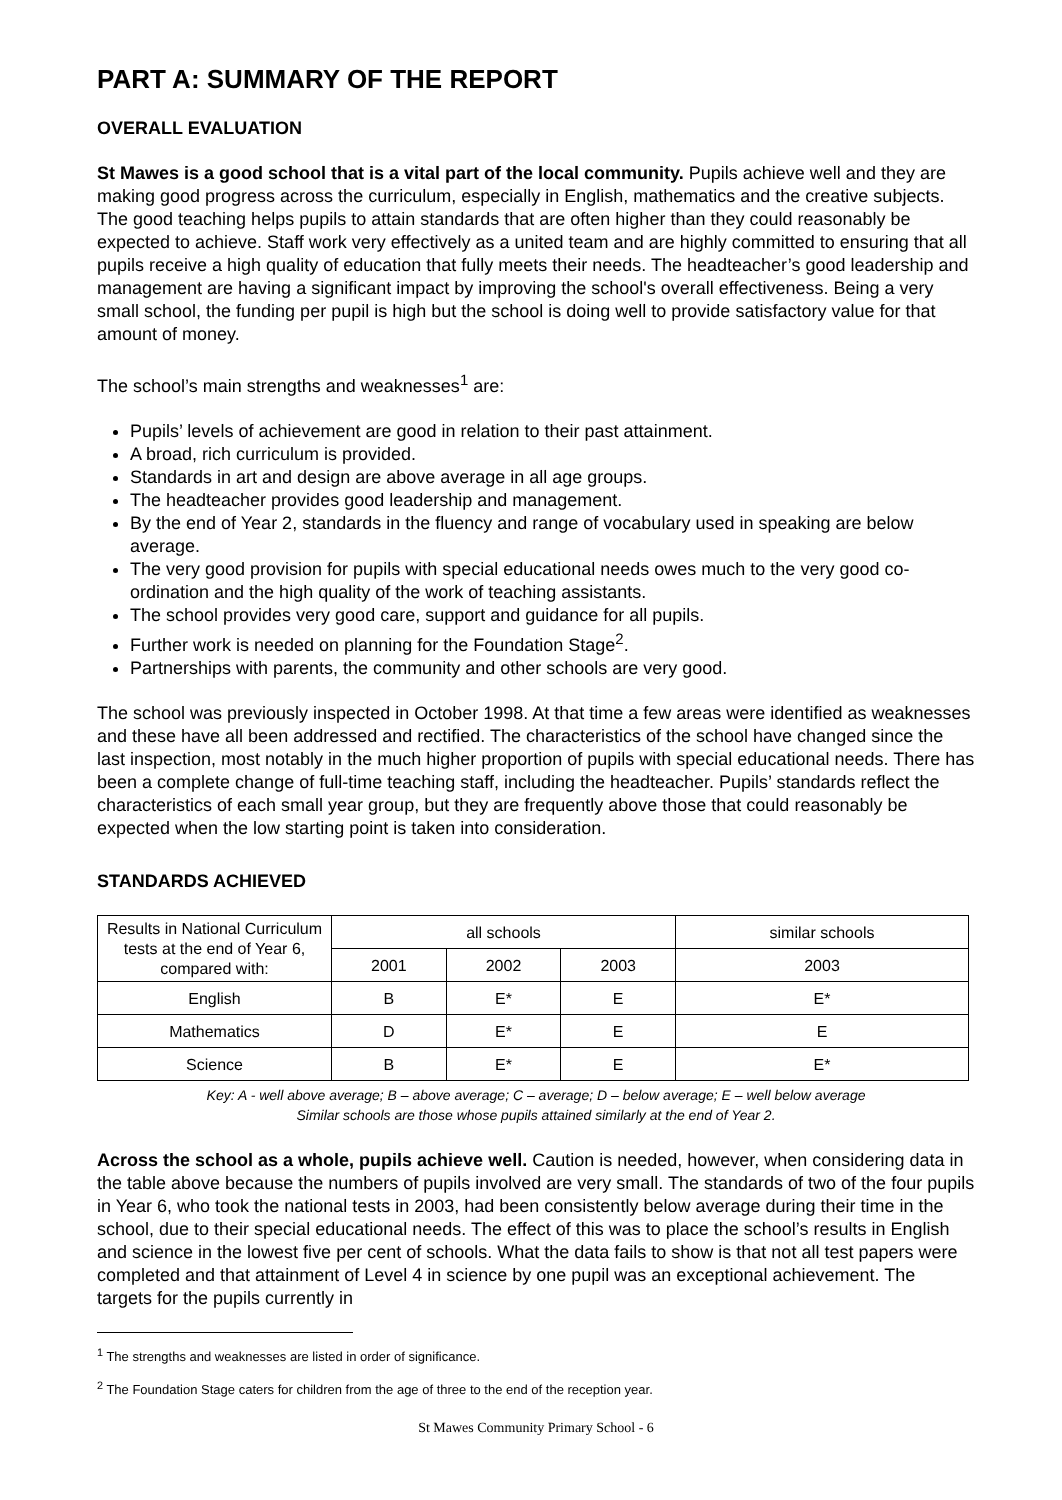PART A: SUMMARY OF THE REPORT
OVERALL EVALUATION
St Mawes is a good school that is a vital part of the local community. Pupils achieve well and they are making good progress across the curriculum, especially in English, mathematics and the creative subjects. The good teaching helps pupils to attain standards that are often higher than they could reasonably be expected to achieve. Staff work very effectively as a united team and are highly committed to ensuring that all pupils receive a high quality of education that fully meets their needs. The headteacher’s good leadership and management are having a significant impact by improving the school's overall effectiveness. Being a very small school, the funding per pupil is high but the school is doing well to provide satisfactory value for that amount of money.
The school’s main strengths and weaknesses<sup>1</sup> are:
Pupils’ levels of achievement are good in relation to their past attainment.
A broad, rich curriculum is provided.
Standards in art and design are above average in all age groups.
The headteacher provides good leadership and management.
By the end of Year 2, standards in the fluency and range of vocabulary used in speaking are below average.
The very good provision for pupils with special educational needs owes much to the very good co-ordination and the high quality of the work of teaching assistants.
The school provides very good care, support and guidance for all pupils.
Further work is needed on planning for the Foundation Stage<sup>2</sup>.
Partnerships with parents, the community and other schools are very good.
The school was previously inspected in October 1998. At that time a few areas were identified as weaknesses and these have all been addressed and rectified. The characteristics of the school have changed since the last inspection, most notably in the much higher proportion of pupils with special educational needs. There has been a complete change of full-time teaching staff, including the headteacher. Pupils’ standards reflect the characteristics of each small year group, but they are frequently above those that could reasonably be expected when the low starting point is taken into consideration.
STANDARDS ACHIEVED
| Results in National Curriculum tests at the end of Year 6, compared with: | all schools | | | similar schools |
| --- | --- | --- | --- | --- |
| | 2001 | 2002 | 2003 | 2003 |
| English | B | E* | E | E* |
| Mathematics | D | E* | E | E |
| Science | B | E* | E | E* |
Key: A - well above average; B – above average; C – average; D – below average; E – well below average
Similar schools are those whose pupils attained similarly at the end of Year 2.
Across the school as a whole, pupils achieve well. Caution is needed, however, when considering data in the table above because the numbers of pupils involved are very small. The standards of two of the four pupils in Year 6, who took the national tests in 2003, had been consistently below average during their time in the school, due to their special educational needs. The effect of this was to place the school’s results in English and science in the lowest five per cent of schools. What the data fails to show is that not all test papers were completed and that attainment of Level 4 in science by one pupil was an exceptional achievement. The targets for the pupils currently in
<sup>1</sup> The strengths and weaknesses are listed in order of significance.
<sup>2</sup> The Foundation Stage caters for children from the age of three to the end of the reception year.
St Mawes Community Primary School - 6